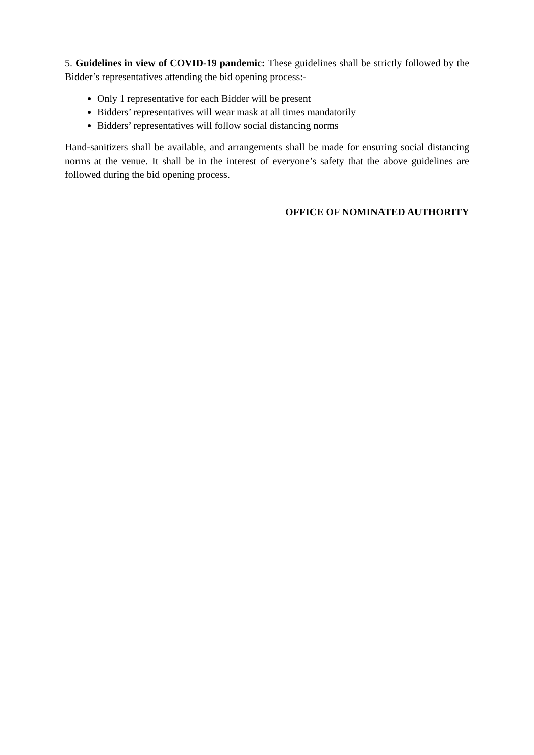5. Guidelines in view of COVID-19 pandemic: These guidelines shall be strictly followed by the Bidder’s representatives attending the bid opening process:-
Only 1 representative for each Bidder will be present
Bidders’ representatives will wear mask at all times mandatorily
Bidders’ representatives will follow social distancing norms
Hand-sanitizers shall be available, and arrangements shall be made for ensuring social distancing norms at the venue. It shall be in the interest of everyone’s safety that the above guidelines are followed during the bid opening process.
OFFICE OF NOMINATED AUTHORITY